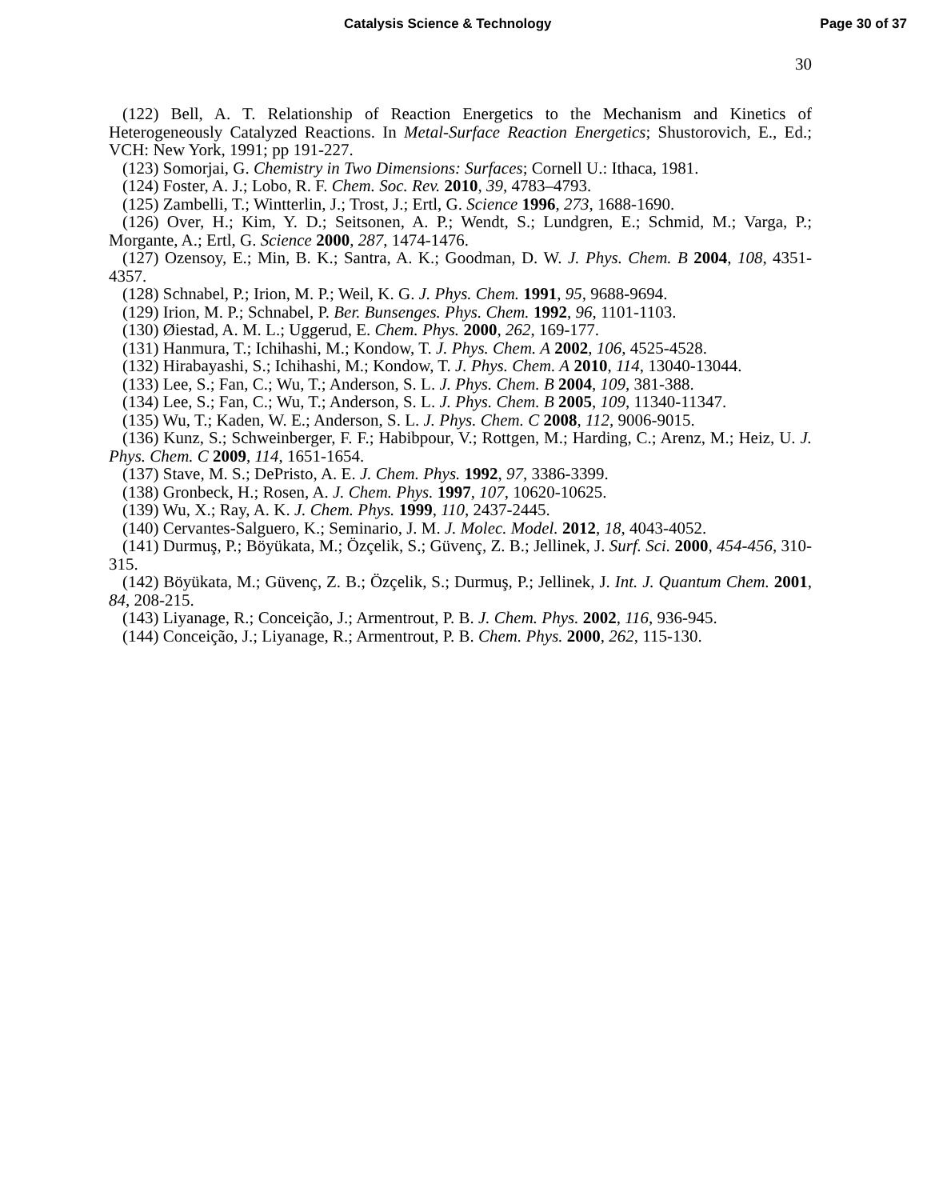Catalysis Science & Technology Page 30 of 37
30
(122) Bell, A. T. Relationship of Reaction Energetics to the Mechanism and Kinetics of Heterogeneously Catalyzed Reactions. In Metal-Surface Reaction Energetics; Shustorovich, E., Ed.; VCH: New York, 1991; pp 191-227.
(123) Somorjai, G. Chemistry in Two Dimensions: Surfaces; Cornell U.: Ithaca, 1981.
(124) Foster, A. J.; Lobo, R. F. Chem. Soc. Rev. 2010, 39, 4783–4793.
(125) Zambelli, T.; Wintterlin, J.; Trost, J.; Ertl, G. Science 1996, 273, 1688-1690.
(126) Over, H.; Kim, Y. D.; Seitsonen, A. P.; Wendt, S.; Lundgren, E.; Schmid, M.; Varga, P.; Morgante, A.; Ertl, G. Science 2000, 287, 1474-1476.
(127) Ozensoy, E.; Min, B. K.; Santra, A. K.; Goodman, D. W. J. Phys. Chem. B 2004, 108, 4351-4357.
(128) Schnabel, P.; Irion, M. P.; Weil, K. G. J. Phys. Chem. 1991, 95, 9688-9694.
(129) Irion, M. P.; Schnabel, P. Ber. Bunsenges. Phys. Chem. 1992, 96, 1101-1103.
(130) Øiestad, A. M. L.; Uggerud, E. Chem. Phys. 2000, 262, 169-177.
(131) Hanmura, T.; Ichihashi, M.; Kondow, T. J. Phys. Chem. A 2002, 106, 4525-4528.
(132) Hirabayashi, S.; Ichihashi, M.; Kondow, T. J. Phys. Chem. A 2010, 114, 13040-13044.
(133) Lee, S.; Fan, C.; Wu, T.; Anderson, S. L. J. Phys. Chem. B 2004, 109, 381-388.
(134) Lee, S.; Fan, C.; Wu, T.; Anderson, S. L. J. Phys. Chem. B 2005, 109, 11340-11347.
(135) Wu, T.; Kaden, W. E.; Anderson, S. L. J. Phys. Chem. C 2008, 112, 9006-9015.
(136) Kunz, S.; Schweinberger, F. F.; Habibpour, V.; Rottgen, M.; Harding, C.; Arenz, M.; Heiz, U. J. Phys. Chem. C 2009, 114, 1651-1654.
(137) Stave, M. S.; DePristo, A. E. J. Chem. Phys. 1992, 97, 3386-3399.
(138) Gronbeck, H.; Rosen, A. J. Chem. Phys. 1997, 107, 10620-10625.
(139) Wu, X.; Ray, A. K. J. Chem. Phys. 1999, 110, 2437-2445.
(140) Cervantes-Salguero, K.; Seminario, J. M. J. Molec. Model. 2012, 18, 4043-4052.
(141) Durmuş, P.; Böyükata, M.; Özçelik, S.; Güvenç, Z. B.; Jellinek, J. Surf. Sci. 2000, 454-456, 310-315.
(142) Böyükata, M.; Güvenç, Z. B.; Özçelik, S.; Durmuş, P.; Jellinek, J. Int. J. Quantum Chem. 2001, 84, 208-215.
(143) Liyanage, R.; Conceição, J.; Armentrout, P. B. J. Chem. Phys. 2002, 116, 936-945.
(144) Conceição, J.; Liyanage, R.; Armentrout, P. B. Chem. Phys. 2000, 262, 115-130.